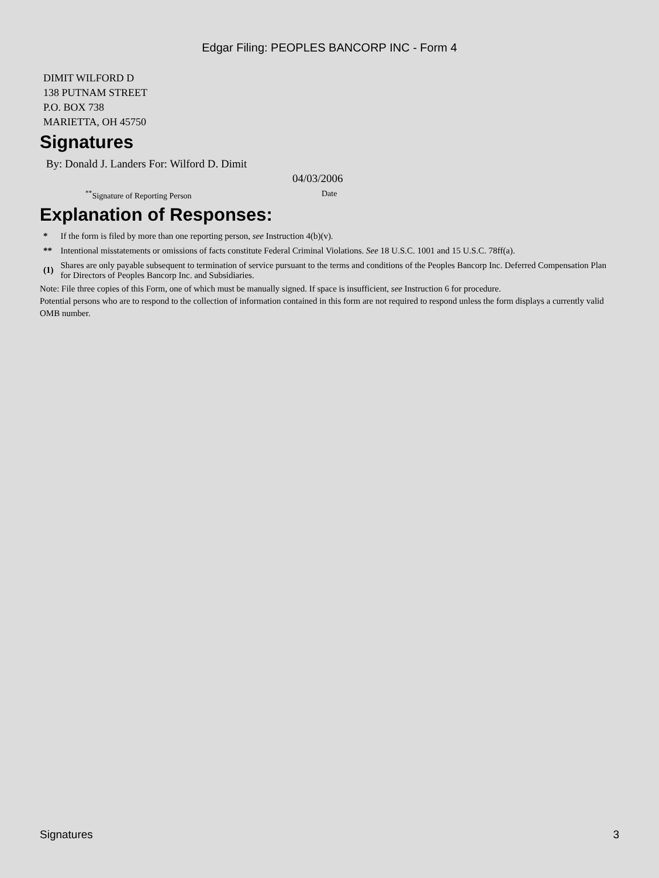Edgar Filing: PEOPLES BANCORP INC - Form 4
DIMIT WILFORD D
138 PUTNAM STREET
P.O. BOX 738
MARIETTA, OH 45750
Signatures
By: Donald J. Landers For: Wilford D. Dimit
04/03/2006
<sup>**</sup> Signature of Reporting Person Date
Explanation of Responses:
| * | If the form is filed by more than one reporting person, see Instruction 4(b)(v). |
| ** | Intentional misstatements or omissions of facts constitute Federal Criminal Violations. See 18 U.S.C. 1001 and 15 U.S.C. 78ff(a). |
| (1) | Shares are only payable subsequent to termination of service pursuant to the terms and conditions of the Peoples Bancorp Inc. Deferred Compensation Plan for Directors of Peoples Bancorp Inc. and Subsidiaries. |
Note: File three copies of this Form, one of which must be manually signed. If space is insufficient, see Instruction 6 for procedure.
Potential persons who are to respond to the collection of information contained in this form are not required to respond unless the form displays a currently valid OMB number.
Signatures 3